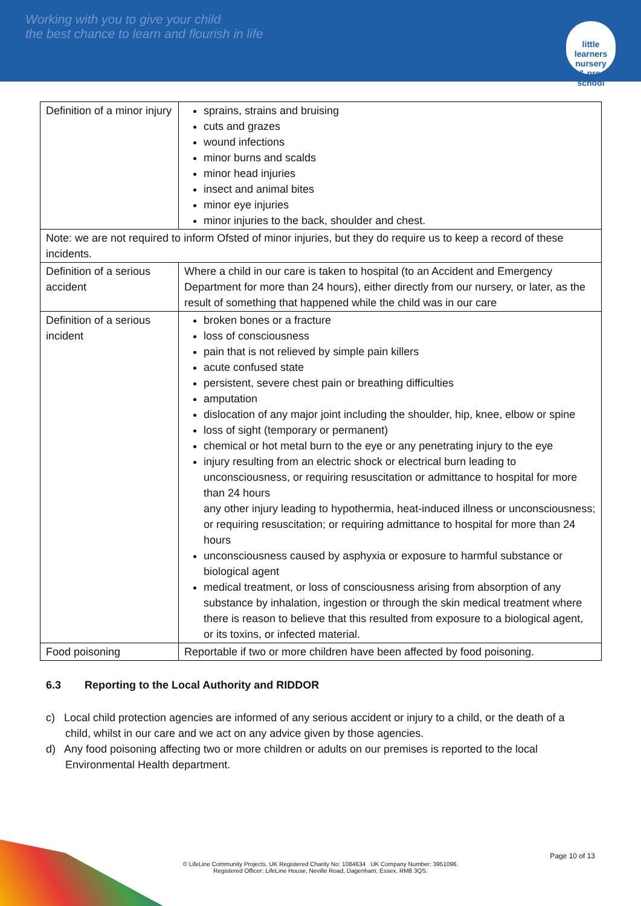Working with you to give your child
the best chance to learn and flourish in life
little learners
nursery
& pre-school
| Definition of a minor injury | sprains, strains and bruising cuts and grazes wound infections minor burns and scalds minor head injuries insect and animal bites minor eye injuries minor injuries to the back, shoulder and chest. |
| Note: we are not required to inform Ofsted of minor injuries, but they do require us to keep a record of these incidents. | |
| Definition of a serious accident | Where a child in our care is taken to hospital (to an Accident and Emergency Department for more than 24 hours), either directly from our nursery, or later, as the result of something that happened while the child was in our care |
| Definition of a serious incident | broken bones or a fracture loss of consciousness pain that is not relieved by simple pain killers acute confused state persistent, severe chest pain or breathing difficulties amputation dislocation of any major joint including the shoulder, hip, knee, elbow or spine loss of sight (temporary or permanent) chemical or hot metal burn to the eye or any penetrating injury to the eye injury resulting from an electric shock or electrical burn leading to unconsciousness, or requiring resuscitation or admittance to hospital for more than 24 hours any other injury leading to hypothermia, heat-induced illness or unconsciousness; or requiring resuscitation; or requiring admittance to hospital for more than 24 hours unconsciousness caused by asphyxia or exposure to harmful substance or biological agent medical treatment, or loss of consciousness arising from absorption of any substance by inhalation, ingestion or through the skin medical treatment where there is reason to believe that this resulted from exposure to a biological agent, or its toxins, or infected material. |
| Food poisoning | Reportable if two or more children have been affected by food poisoning. |
6.3 Reporting to the Local Authority and RIDDOR
c) Local child protection agencies are informed of any serious accident or injury to a child, or the death of a child, whilst in our care and we act on any advice given by those agencies.
d) Any food poisoning affecting two or more children or adults on our premises is reported to the local Environmental Health department.
Page 10 of 13
© LifeLine Community Projects. UK Registered Charity No: 1084634 UK Company Number: 3951096.
Registered Officer: LifeLine House, Neville Road, Dagenham, Essex, RM8 3QS.